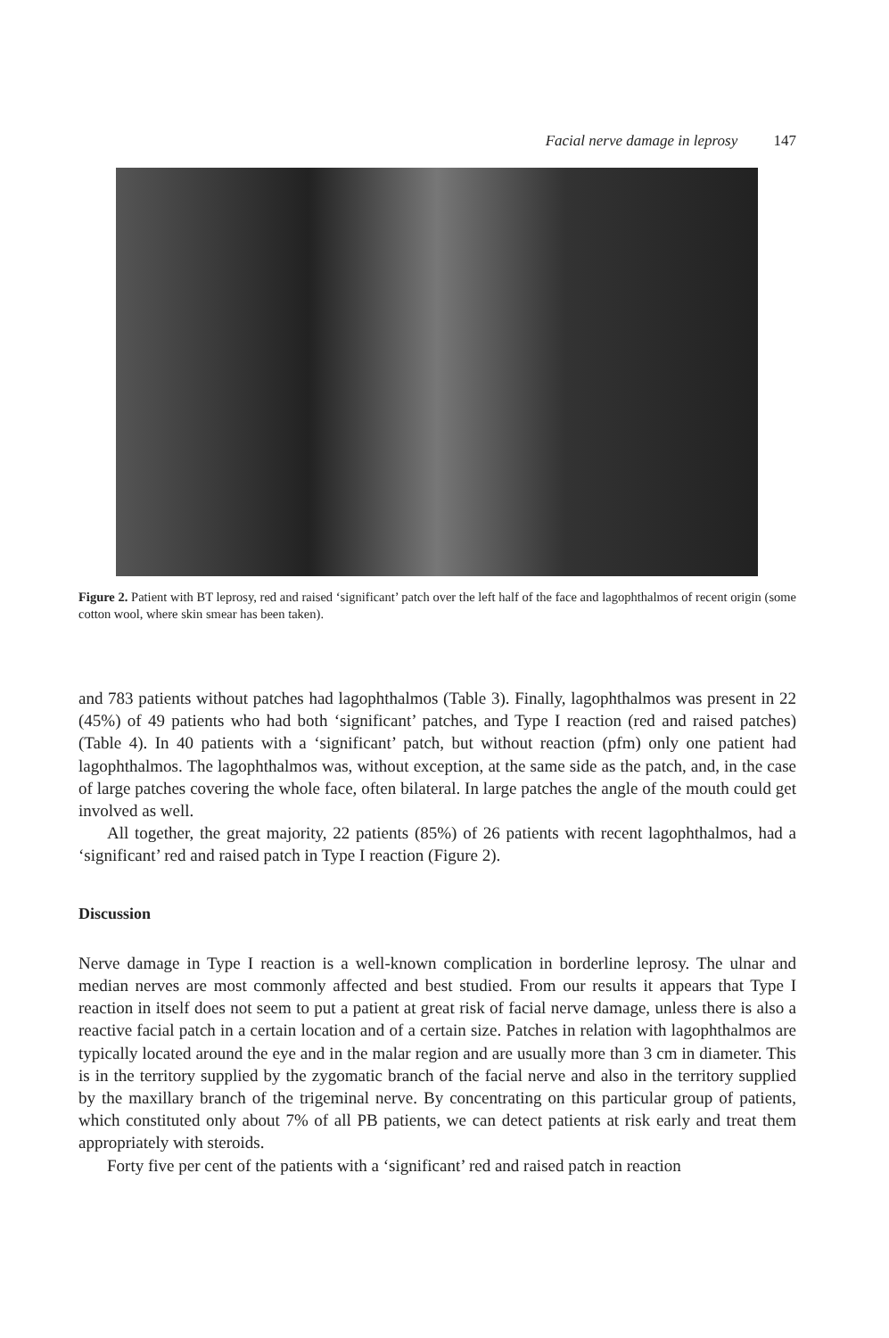Facial nerve damage in leprosy 147
Figure 2. Patient with BT leprosy, red and raised ‘significant’ patch over the left half of the face and lagophthalmos of recent origin (some cotton wool, where skin smear has been taken).
and 783 patients without patches had lagophthalmos (Table 3). Finally, lagophthalmos was present in 22 (45%) of 49 patients who had both ‘significant’ patches, and Type I reaction (red and raised patches) (Table 4). In 40 patients with a ‘significant’ patch, but without reaction (pfm) only one patient had lagophthalmos. The lagophthalmos was, without exception, at the same side as the patch, and, in the case of large patches covering the whole face, often bilateral. In large patches the angle of the mouth could get involved as well.
All together, the great majority, 22 patients (85%) of 26 patients with recent lagophthalmos, had a ‘significant’ red and raised patch in Type I reaction (Figure 2).
Discussion
Nerve damage in Type I reaction is a well-known complication in borderline leprosy. The ulnar and median nerves are most commonly affected and best studied. From our results it appears that Type I reaction in itself does not seem to put a patient at great risk of facial nerve damage, unless there is also a reactive facial patch in a certain location and of a certain size. Patches in relation with lagophthalmos are typically located around the eye and in the malar region and are usually more than 3 cm in diameter. This is in the territory supplied by the zygomatic branch of the facial nerve and also in the territory supplied by the maxillary branch of the trigeminal nerve. By concentrating on this particular group of patients, which constituted only about 7% of all PB patients, we can detect patients at risk early and treat them appropriately with steroids.
Forty five per cent of the patients with a ‘significant’ red and raised patch in reaction